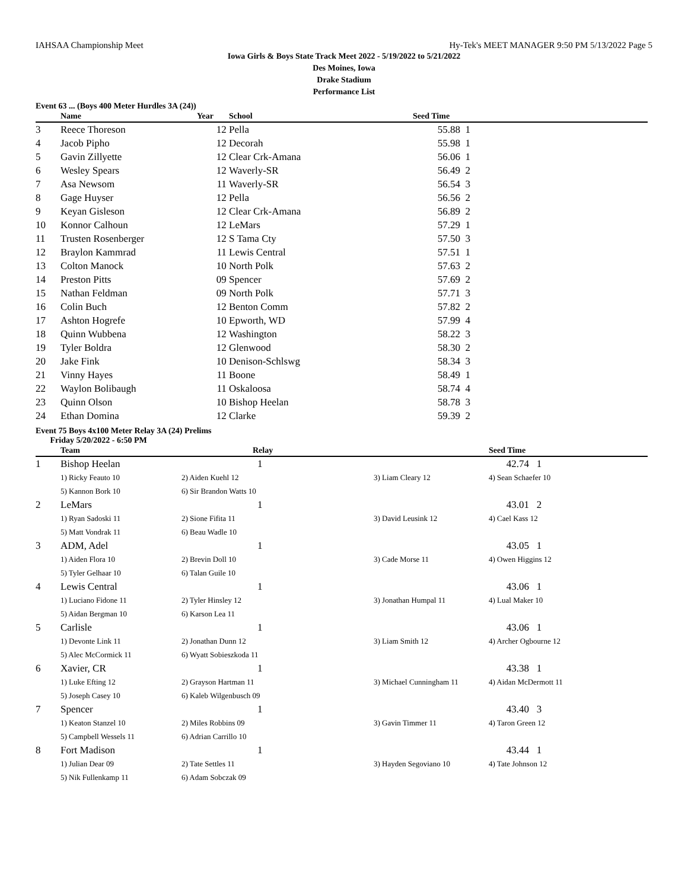IAHSAA Championship Meet Hy-Tek's MEET MANAGER 9:50 PM 5/13/2022 Page 5
Iowa Girls & Boys State Track Meet 2022 - 5/19/2022 to 5/21/2022
Des Moines, Iowa
Drake Stadium
Performance List
Event 63 ... (Boys 400 Meter Hurdles 3A (24))
| | Name | Year | School | Seed Time | |
| --- | --- | --- | --- | --- | --- |
| 3 | Reece Thoreson | 12 | Pella | 55.88 | 1 |
| 4 | Jacob Pipho | 12 | Decorah | 55.98 | 1 |
| 5 | Gavin Zillyette | 12 | Clear Crk-Amana | 56.06 | 1 |
| 6 | Wesley Spears | 12 | Waverly-SR | 56.49 | 2 |
| 7 | Asa Newsom | 11 | Waverly-SR | 56.54 | 3 |
| 8 | Gage Huyser | 12 | Pella | 56.56 | 2 |
| 9 | Keyan Gisleson | 12 | Clear Crk-Amana | 56.89 | 2 |
| 10 | Konnor Calhoun | 12 | LeMars | 57.29 | 1 |
| 11 | Trusten Rosenberger | 12 | S Tama Cty | 57.50 | 3 |
| 12 | Braylon Kammrad | 11 | Lewis Central | 57.51 | 1 |
| 13 | Colton Manock | 10 | North Polk | 57.63 | 2 |
| 14 | Preston Pitts | 09 | Spencer | 57.69 | 2 |
| 15 | Nathan Feldman | 09 | North Polk | 57.71 | 3 |
| 16 | Colin Buch | 12 | Benton Comm | 57.82 | 2 |
| 17 | Ashton Hogrefe | 10 | Epworth, WD | 57.99 | 4 |
| 18 | Quinn Wubbena | 12 | Washington | 58.22 | 3 |
| 19 | Tyler Boldra | 12 | Glenwood | 58.30 | 2 |
| 20 | Jake Fink | 10 | Denison-Schlswg | 58.34 | 3 |
| 21 | Vinny Hayes | 11 | Boone | 58.49 | 1 |
| 22 | Waylon Bolibaugh | 11 | Oskaloosa | 58.74 | 4 |
| 23 | Quinn Olson | 10 | Bishop Heelan | 58.78 | 3 |
| 24 | Ethan Domina | 12 | Clarke | 59.39 | 2 |
Event 75 Boys 4x100 Meter Relay 3A (24) Prelims
Friday 5/20/2022 - 6:50 PM
| | Team | Relay | | Seed Time | |
| --- | --- | --- | --- | --- | --- |
| 1 | Bishop Heelan | 1 | | 42.74 1 | |
| | 1) Ricky Feauto 10 | 2) Aiden Kuehl 12 | 3) Liam Cleary 12 | 4) Sean Schaefer 10 | |
| | 5) Kannon Bork 10 | 6) Sir Brandon Watts 10 | | | |
| 2 | LeMars | 1 | | 43.01 2 | |
| | 1) Ryan Sadoski 11 | 2) Sione Fifita 11 | 3) David Leusink 12 | 4) Cael Kass 12 | |
| | 5) Matt Vondrak 11 | 6) Beau Wadle 10 | | | |
| 3 | ADM, Adel | 1 | | 43.05 1 | |
| | 1) Aiden Flora 10 | 2) Brevin Doll 10 | 3) Cade Morse 11 | 4) Owen Higgins 12 | |
| | 5) Tyler Gelhaar 10 | 6) Talan Guile 10 | | | |
| 4 | Lewis Central | 1 | | 43.06 1 | |
| | 1) Luciano Fidone 11 | 2) Tyler Hinsley 12 | 3) Jonathan Humpal 11 | 4) Lual Maker 10 | |
| | 5) Aidan Bergman 10 | 6) Karson Lea 11 | | | |
| 5 | Carlisle | 1 | | 43.06 1 | |
| | 1) Devonte Link 11 | 2) Jonathan Dunn 12 | 3) Liam Smith 12 | 4) Archer Ogbourne 12 | |
| | 5) Alec McCormick 11 | 6) Wyatt Sobieszkoda 11 | | | |
| 6 | Xavier, CR | 1 | | 43.38 1 | |
| | 1) Luke Efting 12 | 2) Grayson Hartman 11 | 3) Michael Cunningham 11 | 4) Aidan McDermott 11 | |
| | 5) Joseph Casey 10 | 6) Kaleb Wilgenbusch 09 | | | |
| 7 | Spencer | 1 | | 43.40 3 | |
| | 1) Keaton Stanzel 10 | 2) Miles Robbins 09 | 3) Gavin Timmer 11 | 4) Taron Green 12 | |
| | 5) Campbell Wessels 11 | 6) Adrian Carrillo 10 | | | |
| 8 | Fort Madison | 1 | | 43.44 1 | |
| | 1) Julian Dear 09 | 2) Tate Settles 11 | 3) Hayden Segoviano 10 | 4) Tate Johnson 12 | |
| | 5) Nik Fullenkamp 11 | 6) Adam Sobczak 09 | | | |